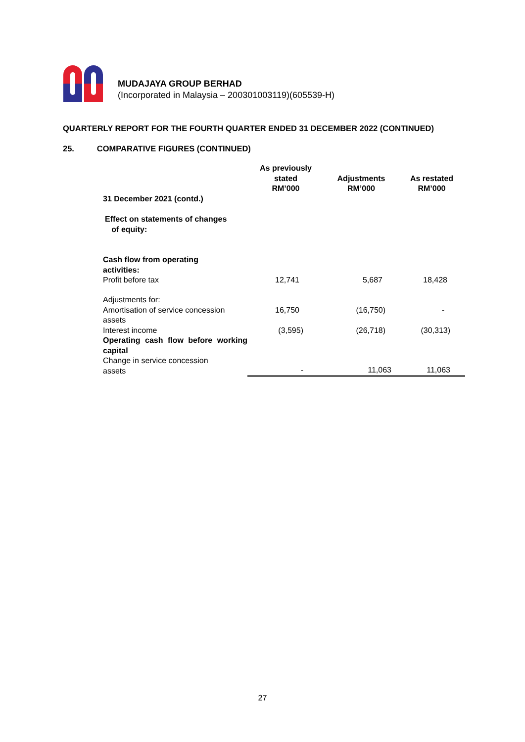MUDAJAYA GROUP BERHAD
(Incorporated in Malaysia – 200301003119)(605539-H)
QUARTERLY REPORT FOR THE FOURTH QUARTER ENDED 31 DECEMBER 2022 (CONTINUED)
25. COMPARATIVE FIGURES (CONTINUED)
| 31 December 2021 (contd.) | As previously stated RM’000 | Adjustments RM’000 | As restated RM’000 |
| Effect on statements of changes of equity: | | | |
| Cash flow from operating activities: | | | |
| Profit before tax | 12,741 | 5,687 | 18,428 |
| Adjustments for: | | | |
| Amortisation of service concession assets | 16,750 | (16,750) | - |
| Interest income | (3,595) | (26,718) | (30,313) |
| Operating cash flow before working capital | | | |
| Change in service concession assets | - | 11,063 | 11,063 |
27